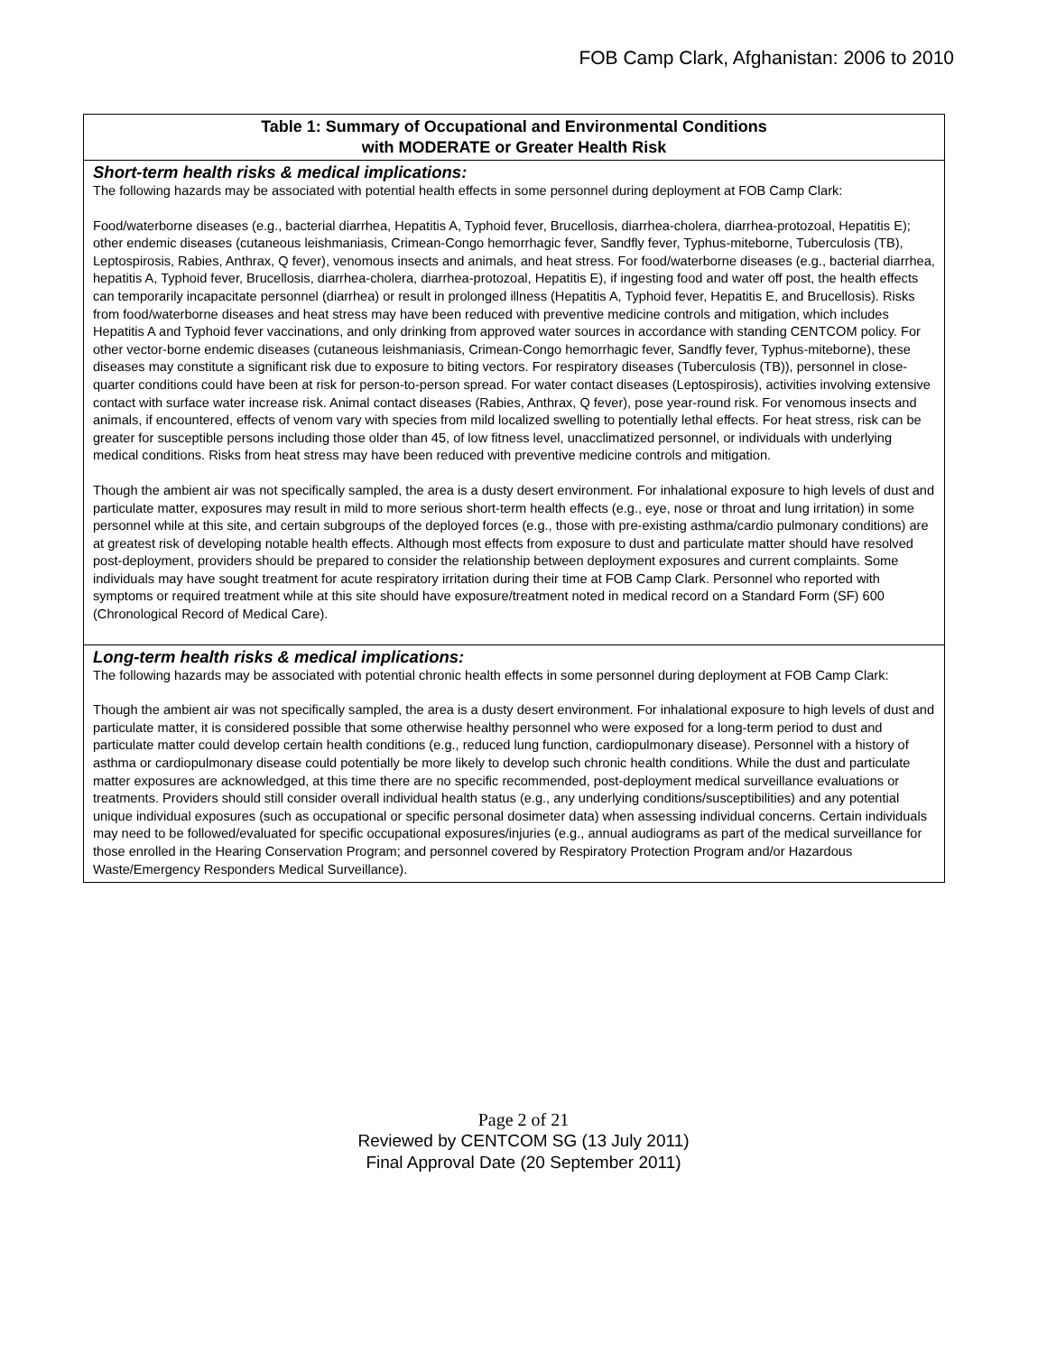FOB Camp Clark, Afghanistan: 2006 to 2010
| Table 1: Summary of Occupational and Environmental Conditions with MODERATE or Greater Health Risk |
| --- |
| Short-term health risks & medical implications: The following hazards may be associated with potential health effects in some personnel during deployment at FOB Camp Clark: Food/waterborne diseases (e.g., bacterial diarrhea, Hepatitis A, Typhoid fever, Brucellosis, diarrhea-cholera, diarrhea-protozoal, Hepatitis E); other endemic diseases (cutaneous leishmaniasis, Crimean-Congo hemorrhagic fever, Sandfly fever, Typhus-miteborne, Tuberculosis (TB), Leptospirosis, Rabies, Anthrax, Q fever), venomous insects and animals, and heat stress. For food/waterborne diseases (e.g., bacterial diarrhea, hepatitis A, Typhoid fever, Brucellosis, diarrhea-cholera, diarrhea-protozoal, Hepatitis E), if ingesting food and water off post, the health effects can temporarily incapacitate personnel (diarrhea) or result in prolonged illness (Hepatitis A, Typhoid fever, Hepatitis E, and Brucellosis). Risks from food/waterborne diseases and heat stress may have been reduced with preventive medicine controls and mitigation, which includes Hepatitis A and Typhoid fever vaccinations, and only drinking from approved water sources in accordance with standing CENTCOM policy. For other vector-borne endemic diseases (cutaneous leishmaniasis, Crimean-Congo hemorrhagic fever, Sandfly fever, Typhus-miteborne), these diseases may constitute a significant risk due to exposure to biting vectors. For respiratory diseases (Tuberculosis (TB)), personnel in close-quarter conditions could have been at risk for person-to-person spread. For water contact diseases (Leptospirosis), activities involving extensive contact with surface water increase risk. Animal contact diseases (Rabies, Anthrax, Q fever), pose year-round risk. For venomous insects and animals, if encountered, effects of venom vary with species from mild localized swelling to potentially lethal effects. For heat stress, risk can be greater for susceptible persons including those older than 45, of low fitness level, unacclimatized personnel, or individuals with underlying medical conditions. Risks from heat stress may have been reduced with preventive medicine controls and mitigation. Though the ambient air was not specifically sampled, the area is a dusty desert environment. For inhalational exposure to high levels of dust and particulate matter, exposures may result in mild to more serious short-term health effects (e.g., eye, nose or throat and lung irritation) in some personnel while at this site, and certain subgroups of the deployed forces (e.g., those with pre-existing asthma/cardio pulmonary conditions) are at greatest risk of developing notable health effects. Although most effects from exposure to dust and particulate matter should have resolved post-deployment, providers should be prepared to consider the relationship between deployment exposures and current complaints. Some individuals may have sought treatment for acute respiratory irritation during their time at FOB Camp Clark. Personnel who reported with symptoms or required treatment while at this site should have exposure/treatment noted in medical record on a Standard Form (SF) 600 (Chronological Record of Medical Care). |
| Long-term health risks & medical implications: The following hazards may be associated with potential chronic health effects in some personnel during deployment at FOB Camp Clark: Though the ambient air was not specifically sampled, the area is a dusty desert environment. For inhalational exposure to high levels of dust and particulate matter, it is considered possible that some otherwise healthy personnel who were exposed for a long-term period to dust and particulate matter could develop certain health conditions (e.g., reduced lung function, cardiopulmonary disease). Personnel with a history of asthma or cardiopulmonary disease could potentially be more likely to develop such chronic health conditions. While the dust and particulate matter exposures are acknowledged, at this time there are no specific recommended, post-deployment medical surveillance evaluations or treatments. Providers should still consider overall individual health status (e.g., any underlying conditions/susceptibilities) and any potential unique individual exposures (such as occupational or specific personal dosimeter data) when assessing individual concerns. Certain individuals may need to be followed/evaluated for specific occupational exposures/injuries (e.g., annual audiograms as part of the medical surveillance for those enrolled in the Hearing Conservation Program; and personnel covered by Respiratory Protection Program and/or Hazardous Waste/Emergency Responders Medical Surveillance). |
Page 2 of 21
Reviewed by CENTCOM SG (13 July 2011)
Final Approval Date (20 September 2011)